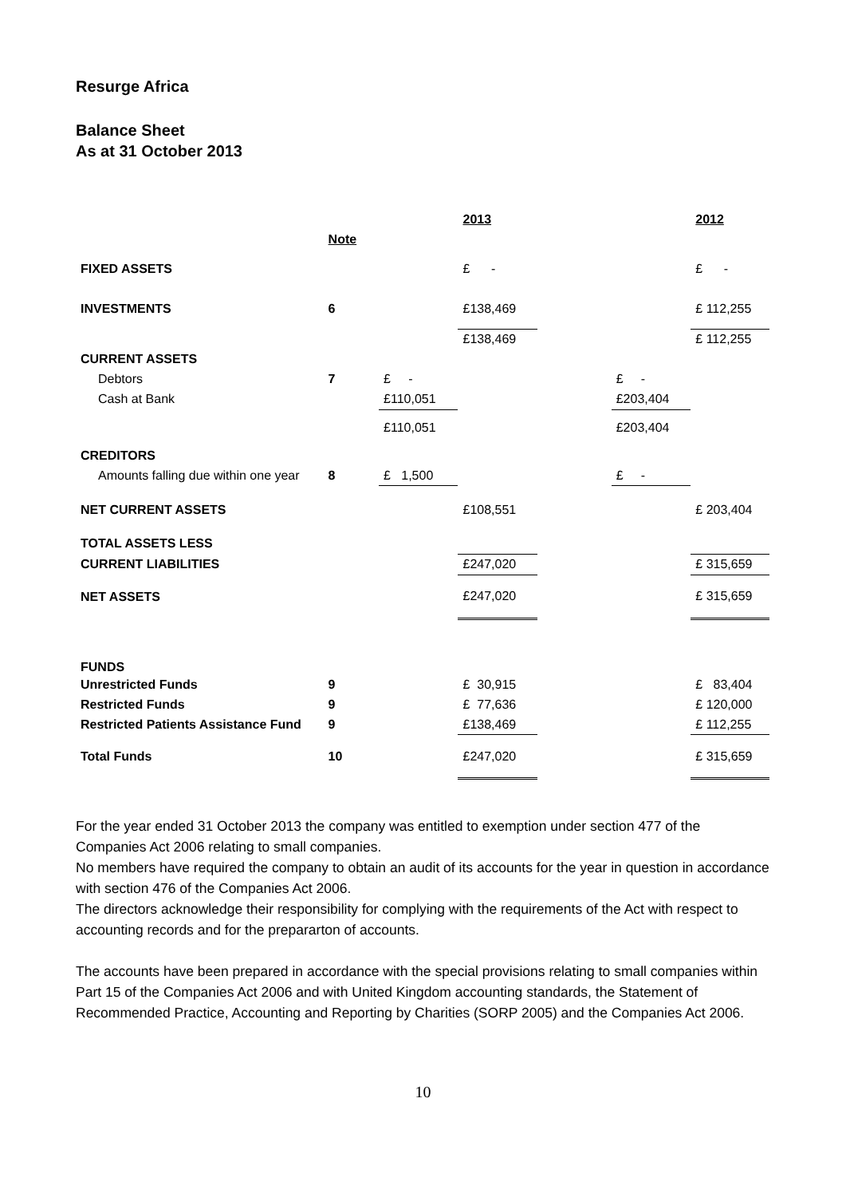Resurge Africa
Balance Sheet
As at 31 October 2013
| | | | 2013 | | | 2012 |
| | Note | | | | | |
| FIXED ASSETS | | | £ - | | | £ - |
| INVESTMENTS | 6 | | £138,469 | | | £ 112,255 |
| | | | £138,469 | | | £ 112,255 |
| CURRENT ASSETS | | | | | | |
| Debtors | 7 | £ - | | | £ - | |
| Cash at Bank | | £110,051 | | | £203,404 | |
| | | £110,051 | | | £203,404 | |
| CREDITORS | | | | | | |
| Amounts falling due within one year | 8 | £ 1,500 | | | £ - | |
| NET CURRENT ASSETS | | | £108,551 | | | £ 203,404 |
| TOTAL ASSETS LESS | | | | | | |
| CURRENT LIABILITIES | | | £247,020 | | | £ 315,659 |
| NET ASSETS | | | £247,020 | | | £ 315,659 |
| FUNDS | | | | | | |
| Unrestricted Funds | 9 | | £ 30,915 | | | £ 83,404 |
| Restricted Funds | 9 | | £ 77,636 | | | £ 120,000 |
| Restricted Patients Assistance Fund | 9 | | £138,469 | | | £ 112,255 |
| Total Funds | 10 | | £247,020 | | | £ 315,659 |
For the year ended 31 October 2013 the company was entitled to exemption under section 477 of the Companies Act 2006 relating to small companies.
No members have required the company to obtain an audit of its accounts for the year in question in accordance with section 476 of the Companies Act 2006.
The directors acknowledge their responsibility for complying with the requirements of the Act with respect to accounting records and for the prepararton of accounts.
The accounts have been prepared in accordance with the special provisions relating to small companies within Part 15 of the Companies Act 2006 and with United Kingdom accounting standards, the Statement of Recommended Practice, Accounting and Reporting by Charities (SORP 2005) and the Companies Act 2006.
10